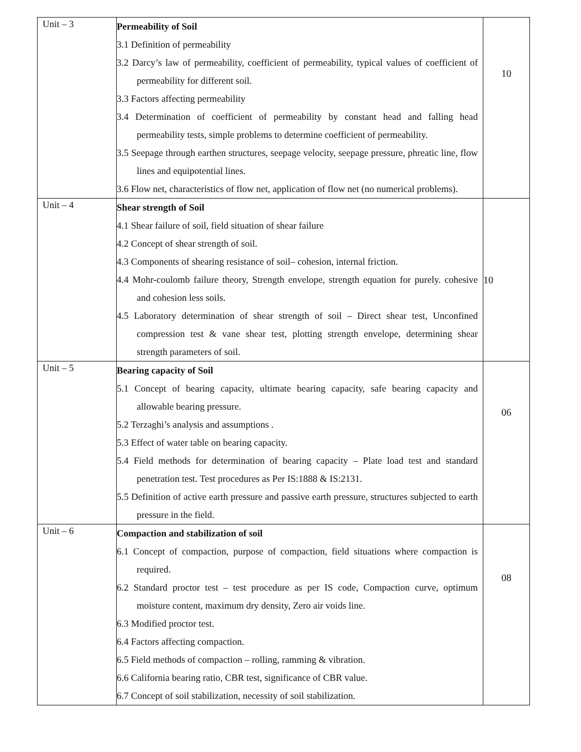| Unit – 3 | Permeability of Soil 3.1 Definition of permeability 3.2 Darcy’s law of permeability, coefficient of permeability, typical values of coefficient of permeability for different soil. 3.3 Factors affecting permeability 3.4 Determination of coefficient of permeability by constant head and falling head permeability tests, simple problems to determine coefficient of permeability. 3.5 Seepage through earthen structures, seepage velocity, seepage pressure, phreatic line, flow lines and equipotential lines. 3.6 Flow net, characteristics of flow net, application of flow net (no numerical problems). | 10 |
| Unit – 4 | Shear strength of Soil 4.1 Shear failure of soil, field situation of shear failure 4.2 Concept of shear strength of soil. 4.3 Components of shearing resistance of soil– cohesion, internal friction. 4.4 Mohr-coulomb failure theory, Strength envelope, strength equation for purely. cohesive and cohesion less soils. 4.5 Laboratory determination of shear strength of soil – Direct shear test, Unconfined compression test & vane shear test, plotting strength envelope, determining shear strength parameters of soil. | 10 |
| Unit – 5 | Bearing capacity of Soil 5.1 Concept of bearing capacity, ultimate bearing capacity, safe bearing capacity and allowable bearing pressure. 5.2 Terzaghi’s analysis and assumptions . 5.3 Effect of water table on bearing capacity. 5.4 Field methods for determination of bearing capacity – Plate load test and standard penetration test. Test procedures as Per IS:1888 & IS:2131. 5.5 Definition of active earth pressure and passive earth pressure, structures subjected to earth pressure in the field. | 06 |
| Unit – 6 | Compaction and stabilization of soil 6.1 Concept of compaction, purpose of compaction, field situations where compaction is required. 6.2 Standard proctor test – test procedure as per IS code, Compaction curve, optimum moisture content, maximum dry density, Zero air voids line. 6.3 Modified proctor test. 6.4 Factors affecting compaction. 6.5 Field methods of compaction – rolling, ramming & vibration. 6.6 California bearing ratio, CBR test, significance of CBR value. 6.7 Concept of soil stabilization, necessity of soil stabilization. | 08 |